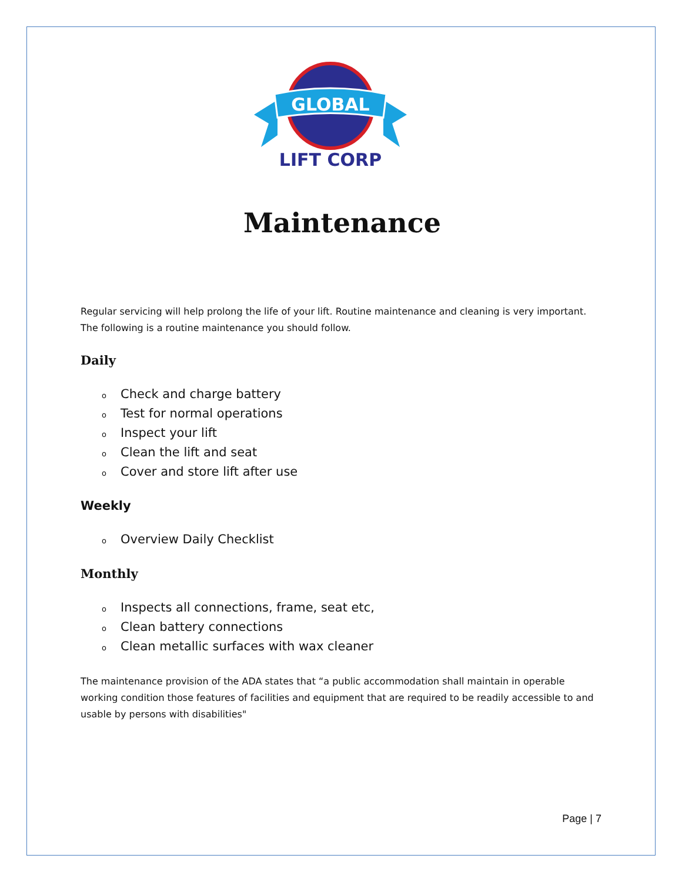GLOBAL
LIFT CORP
Maintenance
Regular servicing will help prolong the life of your lift. Routine maintenance and cleaning is very important. The following is a routine maintenance you should follow.
Daily
o Check and charge battery
o Test for normal operations
o Inspect your lift
o Clean the lift and seat
o Cover and store lift after use
Weekly
o Overview Daily Checklist
Monthly
o Inspects all connections, frame, seat etc,
o Clean battery connections
o Clean metallic surfaces with wax cleaner
The maintenance provision of the ADA states that “a public accommodation shall maintain in operable working condition those features of facilities and equipment that are required to be readily accessible to and usable by persons with disabilities"
Page | 7